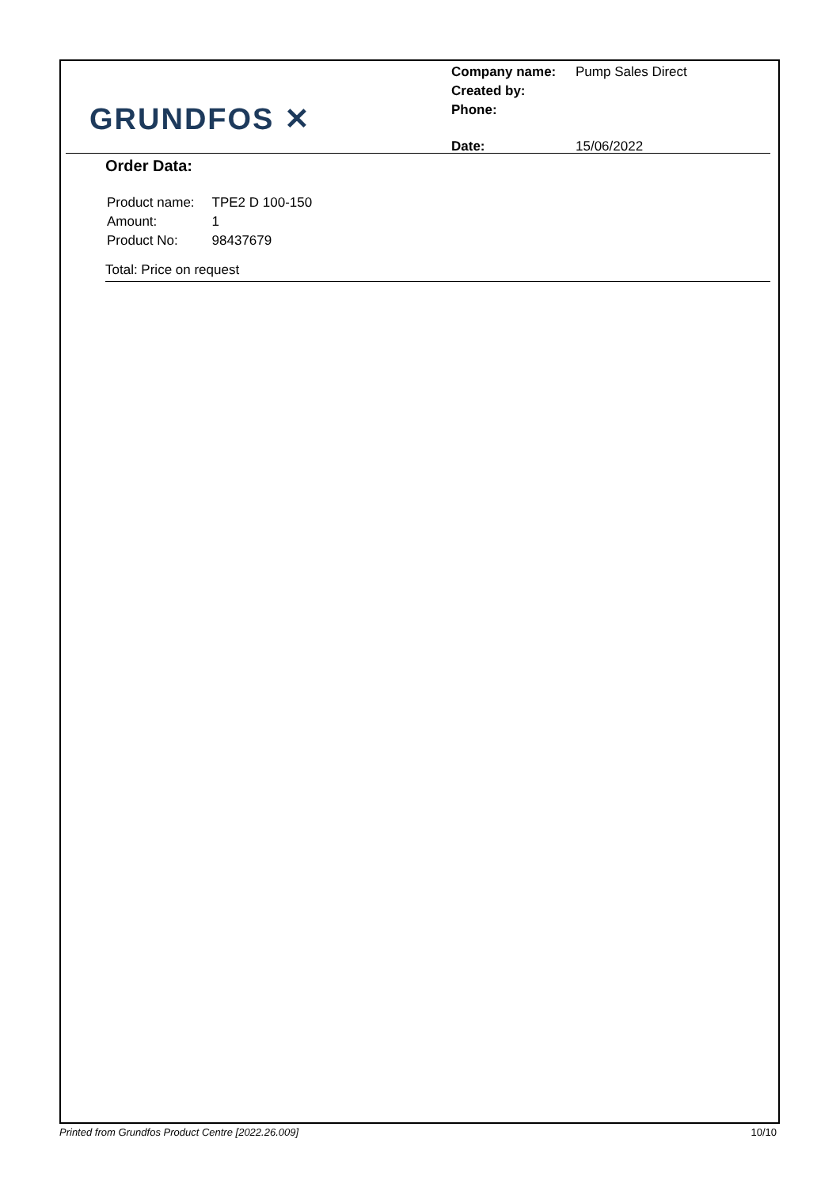GRUNDFOS ✕
| Company name: | Pump Sales Direct |
| Created by: | |
| Phone: | |
| Date: | 15/06/2022 |
Order Data:
| Product name: | TPE2 D 100-150 |
| Amount: | 1 |
| Product No: | 98437679 |
Total: Price on request
Printed from Grundfos Product Centre [2022.26.009] 10/10